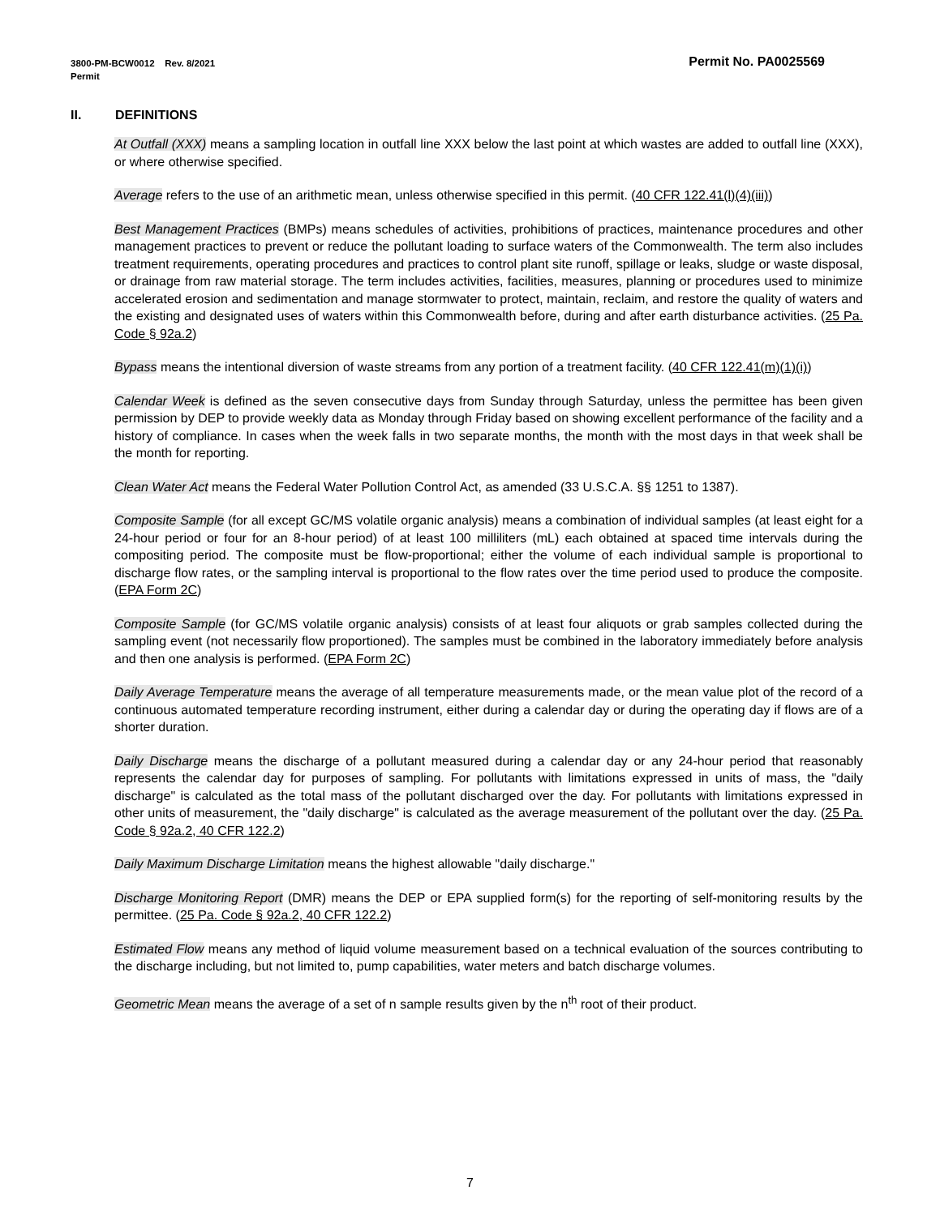Permit No. PA0025569 3800-PM-BCW0012 Rev. 8/2021
Permit
II. DEFINITIONS
At Outfall (XXX) means a sampling location in outfall line XXX below the last point at which wastes are added to outfall line (XXX), or where otherwise specified.
Average refers to the use of an arithmetic mean, unless otherwise specified in this permit. (40 CFR 122.41(l)(4)(iii))
Best Management Practices (BMPs) means schedules of activities, prohibitions of practices, maintenance procedures and other management practices to prevent or reduce the pollutant loading to surface waters of the Commonwealth. The term also includes treatment requirements, operating procedures and practices to control plant site runoff, spillage or leaks, sludge or waste disposal, or drainage from raw material storage. The term includes activities, facilities, measures, planning or procedures used to minimize accelerated erosion and sedimentation and manage stormwater to protect, maintain, reclaim, and restore the quality of waters and the existing and designated uses of waters within this Commonwealth before, during and after earth disturbance activities. (25 Pa. Code § 92a.2)
Bypass means the intentional diversion of waste streams from any portion of a treatment facility. (40 CFR 122.41(m)(1)(i))
Calendar Week is defined as the seven consecutive days from Sunday through Saturday, unless the permittee has been given permission by DEP to provide weekly data as Monday through Friday based on showing excellent performance of the facility and a history of compliance. In cases when the week falls in two separate months, the month with the most days in that week shall be the month for reporting.
Clean Water Act means the Federal Water Pollution Control Act, as amended (33 U.S.C.A. §§ 1251 to 1387).
Composite Sample (for all except GC/MS volatile organic analysis) means a combination of individual samples (at least eight for a 24-hour period or four for an 8-hour period) of at least 100 milliliters (mL) each obtained at spaced time intervals during the compositing period. The composite must be flow-proportional; either the volume of each individual sample is proportional to discharge flow rates, or the sampling interval is proportional to the flow rates over the time period used to produce the composite. (EPA Form 2C)
Composite Sample (for GC/MS volatile organic analysis) consists of at least four aliquots or grab samples collected during the sampling event (not necessarily flow proportioned). The samples must be combined in the laboratory immediately before analysis and then one analysis is performed. (EPA Form 2C)
Daily Average Temperature means the average of all temperature measurements made, or the mean value plot of the record of a continuous automated temperature recording instrument, either during a calendar day or during the operating day if flows are of a shorter duration.
Daily Discharge means the discharge of a pollutant measured during a calendar day or any 24-hour period that reasonably represents the calendar day for purposes of sampling. For pollutants with limitations expressed in units of mass, the "daily discharge" is calculated as the total mass of the pollutant discharged over the day. For pollutants with limitations expressed in other units of measurement, the "daily discharge" is calculated as the average measurement of the pollutant over the day. (25 Pa. Code § 92a.2, 40 CFR 122.2)
Daily Maximum Discharge Limitation means the highest allowable "daily discharge."
Discharge Monitoring Report (DMR) means the DEP or EPA supplied form(s) for the reporting of self-monitoring results by the permittee. (25 Pa. Code § 92a.2, 40 CFR 122.2)
Estimated Flow means any method of liquid volume measurement based on a technical evaluation of the sources contributing to the discharge including, but not limited to, pump capabilities, water meters and batch discharge volumes.
Geometric Mean means the average of a set of n sample results given by the n<sup>th</sup> root of their product.
7